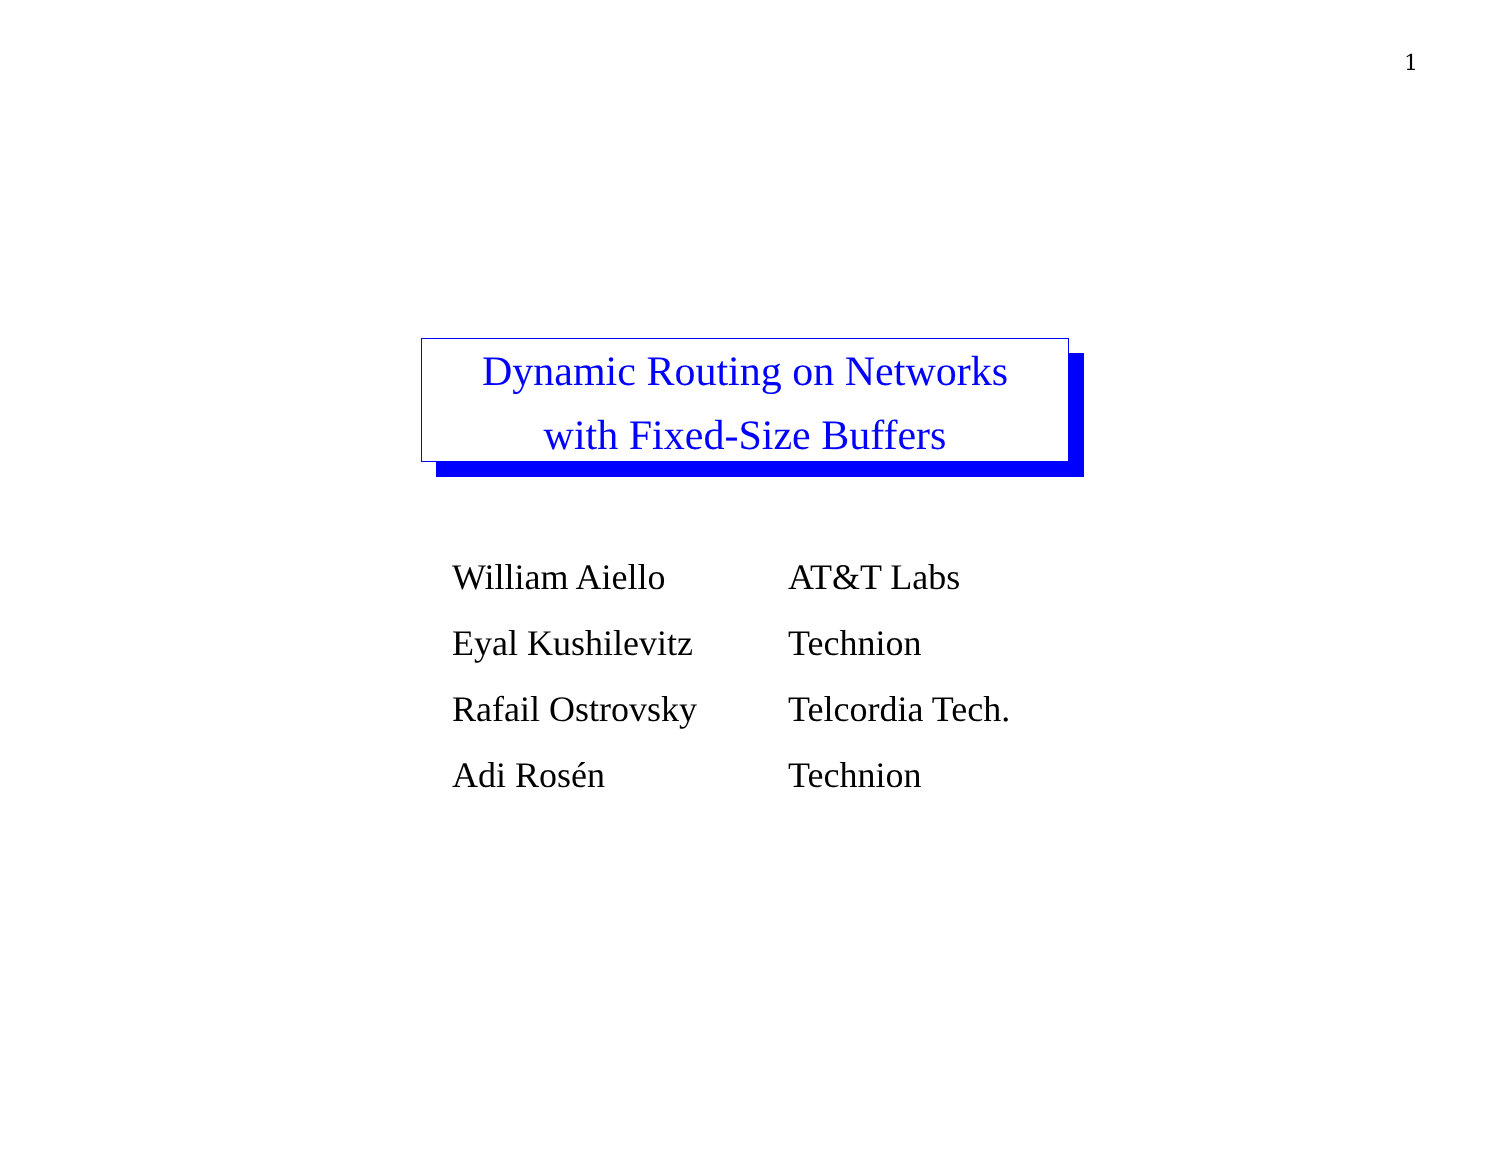1
Dynamic Routing on Networks
with Fixed-Size Buffers
| William Aiello | AT&T Labs |
| Eyal Kushilevitz | Technion |
| Rafail Ostrovsky | Telcordia Tech. |
| Adi Rosén | Technion |